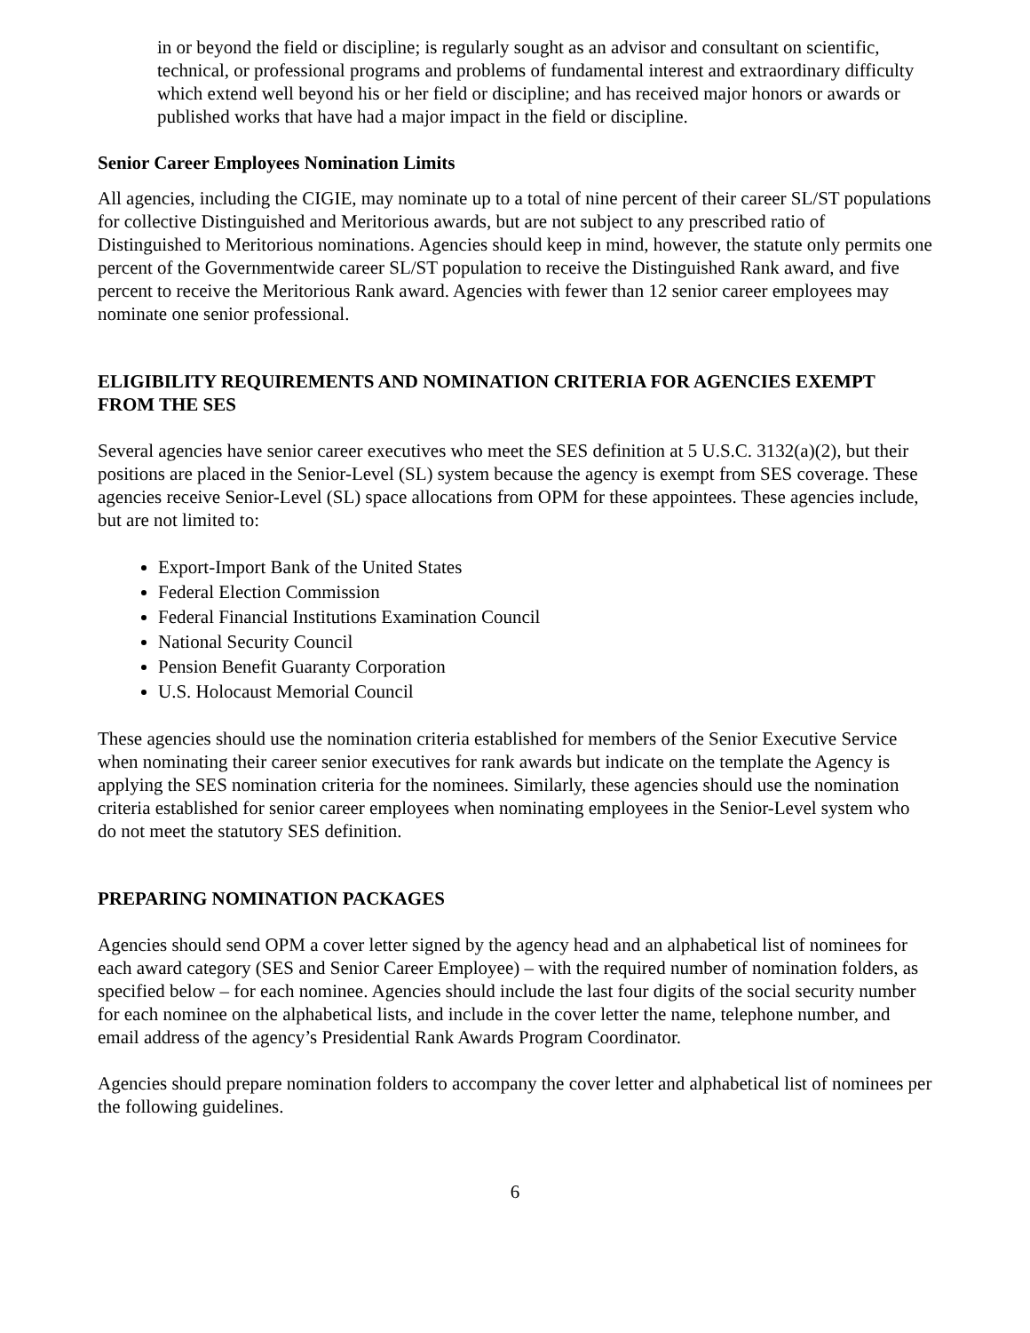in or beyond the field or discipline; is regularly sought as an advisor and consultant on scientific, technical, or professional programs and problems of fundamental interest and extraordinary difficulty which extend well beyond his or her field or discipline; and has received major honors or awards or published works that have had a major impact in the field or discipline.
Senior Career Employees Nomination Limits
All agencies, including the CIGIE, may nominate up to a total of nine percent of their career SL/ST populations for collective Distinguished and Meritorious awards, but are not subject to any prescribed ratio of Distinguished to Meritorious nominations. Agencies should keep in mind, however, the statute only permits one percent of the Governmentwide career SL/ST population to receive the Distinguished Rank award, and five percent to receive the Meritorious Rank award. Agencies with fewer than 12 senior career employees may nominate one senior professional.
ELIGIBILITY REQUIREMENTS AND NOMINATION CRITERIA FOR AGENCIES EXEMPT FROM THE SES
Several agencies have senior career executives who meet the SES definition at 5 U.S.C. 3132(a)(2), but their positions are placed in the Senior-Level (SL) system because the agency is exempt from SES coverage. These agencies receive Senior-Level (SL) space allocations from OPM for these appointees. These agencies include, but are not limited to:
Export-Import Bank of the United States
Federal Election Commission
Federal Financial Institutions Examination Council
National Security Council
Pension Benefit Guaranty Corporation
U.S. Holocaust Memorial Council
These agencies should use the nomination criteria established for members of the Senior Executive Service when nominating their career senior executives for rank awards but indicate on the template the Agency is applying the SES nomination criteria for the nominees. Similarly, these agencies should use the nomination criteria established for senior career employees when nominating employees in the Senior-Level system who do not meet the statutory SES definition.
PREPARING NOMINATION PACKAGES
Agencies should send OPM a cover letter signed by the agency head and an alphabetical list of nominees for each award category (SES and Senior Career Employee) – with the required number of nomination folders, as specified below – for each nominee. Agencies should include the last four digits of the social security number for each nominee on the alphabetical lists, and include in the cover letter the name, telephone number, and email address of the agency’s Presidential Rank Awards Program Coordinator.
Agencies should prepare nomination folders to accompany the cover letter and alphabetical list of nominees per the following guidelines.
6